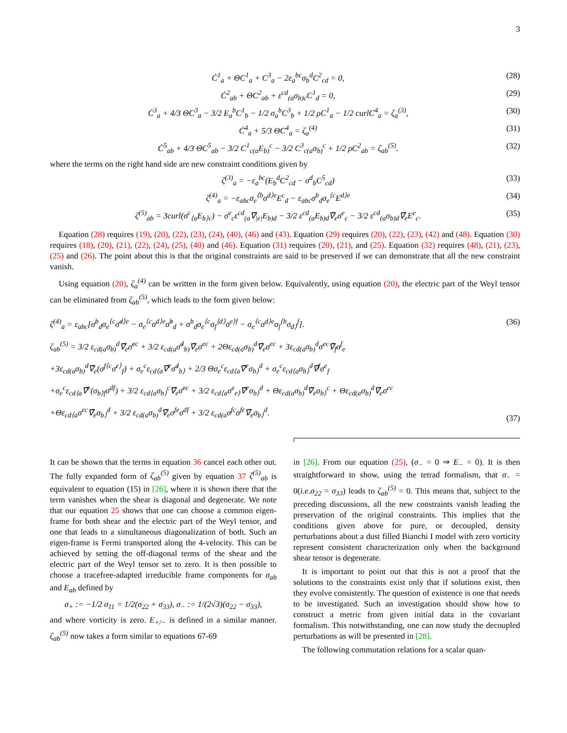3
Ċ<sup>1</sup><sub>a</sub> + ΘC<sup>1</sup><sub>a</sub> + C<sup>3</sup><sub>a</sub> − 2ε<sub>a</sub><sup>bc</sup>σ<sub>b</sub><sup>d</sup>C<sup>2</sup><sub>cd</sub> = 0, (28)
Ċ<sup>2</sup><sub>ab</sub> + ΘC<sup>2</sup><sub>ab</sub> + ε<sup>cd</sup><sub>(a</sub>σ<sub>b)c</sub>C<sup>1</sup><sub>d</sub> = 0, (29)
Ċ<sup>3</sup><sub>a</sub> + 4/3 ΘC<sup>3</sup><sub>a</sub> − 3/2 E<sub>a</sub><sup>b</sup>C<sup>1</sup><sub>b</sub> − 1/2 σ<sub>a</sub><sup>b</sup>C<sup>3</sup><sub>b</sub> + 1/2 ρC<sup>1</sup><sub>a</sub> − 1/2 curlC<sup>4</sup><sub>a</sub> = ζ<sub>a</sub><sup>(3)</sup>, (30)
Ċ<sup>4</sup><sub>a</sub> + 5/3 ΘC<sup>4</sup><sub>a</sub> = ζ<sub>a</sub><sup>(4)</sup> (31)
Ċ<sup>5</sup><sub>ab</sub> + 4/3 ΘC<sup>5</sup><sub>ab</sub> − 3/2 C<sup>1</sup><sub>c(a</sub>E<sub>b)</sub><sup>c</sup> − 3/2 C<sup>3</sup><sub>c(a</sub>σ<sub>b)</sub><sup>c</sup> + 1/2 ρC<sup>2</sup><sub>ab</sub> = ζ<sub>ab</sub><sup>(5)</sup>. (32)
where the terms on the right hand side are new constraint conditions given by
ζ<sup>(3)</sup><sub>a</sub> = −ε<sub>a</sub><sup>bc</sup>(E<sub>b</sub><sup>d</sup>C<sup>2</sup><sub>cd</sub> − σ<sup>d</sup><sub>b</sub>C<sup>5</sup><sub>cd</sub>) (33)
ζ<sup>(4)</sup><sub>a</sub> = −ε<sub>abc</sub>σ<sub>e</sub><sup>⟨b</sup>σ<sup>d⟩e</sup>E<sup>c</sup><sub>d</sub> − ε<sub>abc</sub>σ<sup>b</sup><sub>d</sub>σ<sub>e</sub><sup>⟨c</sup>E<sup>d⟩e</sup> (34)
ζ<sup>(5)</sup><sub>ab</sub> = 3curl(σ<sup>c</sup><sub>⟨a</sub>E<sub>b⟩c</sub>) − σ<sup>e</sup><sub>c</sub>ε<sup>cd</sup><sub>(a</sub>∇̃<sub>|e|</sub>E<sub>b)d</sub> − 3/2 ε<sup>cd</sup><sub>(a</sub>E<sub>b)d</sub>∇̃<sub>e</sub>σ<sup>e</sup><sub>c</sub> − 3/2 ε<sup>cd</sup><sub>(a</sub>σ<sub>b)d</sub>∇̃<sub>e</sub>E<sup>e</sup><sub>c</sub>. (35)
Equation (28) requires (19), (20), (22), (23), (24), (40), (46) and (43). Equation (29) requires (20), (22), (23), (42) and (48). Equation (30) requires (18), (20), (21), (22), (24), (25), (40) and (46). Equation (31) requires (20), (21), and (25). Equation (32) requires (48), (21), (23), (25) and (26). The point about this is that the original constraints are said to be preserved if we can demonstrate that all the new constraint vanish.
Using equation (20), ζ<sub>a</sub><sup>(4)</sup> can be written in the form given below. Equivalently, using equation (20), the electric part of the Weyl tensor can be eliminated from ζ<sub>ab</sub><sup>(5)</sup>, which leads to the form given below:
ζ<sup>(4)</sup><sub>a</sub> = ε<sub>abc</sub>[σ<sup>b</sup><sub>d</sub>σ<sub>e</sub><sup>⟨c</sup>σ̇<sup>d⟩e</sup> − σ<sub>e</sub><sup>⟨c</sup>σ<sup>d⟩e</sup>σ̇<sup>b</sup><sub>d</sub> + σ<sup>b</sup><sub>d</sub>σ<sub>e</sub><sup>⟨c</sup>σ<sub>f</sub><sup>⟨d⟩</sup>σ<sup>e⟩f</sup> − σ<sub>e</sub><sup>⟨c</sup>σ<sup>d⟩e</sup>σ<sub>f</sub><sup>⟨b</sup>σ<sub>d⟩</sub><sup>f</sup>]. (36)
ζ<sub>ab</sub><sup>(5)</sup> = 3/2 ε<sub>cd(a</sub>σ<sub>b)</sub><sup>d</sup>∇̃<sub>e</sub>σ̇<sup>ec</sup> + 3/2 ε<sub>cd(a</sub>σ̇<sup>d</sup><sub>b)</sub>∇̃<sub>e</sub>σ<sup>ec</sup> + 2Θε<sub>cd(a</sub>σ<sub>b)</sub><sup>d</sup>∇̃<sub>e</sub>σ<sup>ec</sup> + 3ε<sub>cd(a</sub>σ<sub>b)</sub><sup>d</sup>σ<sup>ec</sup>∇̃<sub>f</sub>σ<sup>f</sup><sub>e</sub>
+3ε<sub>cd(a</sub>σ<sub>b)</sub><sup>d</sup>∇̃<sub>e</sub>(σ<sup>f⟨c</sup>σ<sup>e⟩</sup><sub>f</sub>) + σ<sub>e</sub><sup>c</sup>ε<sub>cd⟨a</sub>∇̃<sup>e</sup>σ̇<sup>d</sup><sub>b⟩</sub> + 2/3 Θσ<sub>e</sub><sup>c</sup>ε<sub>cd⟨a</sub>∇̃<sup>e</sup>σ<sub>b⟩</sub><sup>d</sup> + σ<sub>e</sub><sup>c</sup>ε<sub>cd⟨a</sub>σ<sub>b⟩</sub><sup>d</sup>∇̃<sup>f</sup>σ<sup>e</sup><sub>f</sub>
+σ<sub>e</sub><sup>c</sup>ε<sub>cd⟨a</sub>∇̃<sup>e</sup>(σ<sub>b⟩f</sub>σ<sup>df</sup>) + 3/2 ε<sub>cd⟨a</sub>σ<sub>b⟩</sub><sup>c</sup>∇̃<sub>e</sub>σ̇<sup>ec</sup> + 3/2 ε<sub>cd⟨a</sub>σ̇<sup>c</sup><sub>e⟩</sub>∇̃<sup>e</sup>σ<sub>b⟩</sub><sup>d</sup> + Θε<sub>cd(a</sub>σ<sub>b)</sub><sup>d</sup>∇̃<sub>e</sub>σ<sub>b⟩</sub><sup>c</sup> + Θε<sub>cd(a</sub>σ<sub>b)</sub><sup>d</sup>∇̃<sub>e</sub>σ<sup>ec</sup>
+Θε<sub>cd⟨a</sub>σ<sup>ec</sup>∇̃<sub>e</sub>σ<sub>b⟩</sub><sup>d</sup> + 3/2 ε<sub>cd(a</sub>σ<sub>b)</sub><sup>d</sup>∇̃<sub>e</sub>σ<sup>fe</sup>σ<sup>df</sup> + 3/2 ε<sub>cd(a</sub>σ<sup>fc</sup>σ<sup>fe</sup>∇̃<sub>e</sub>σ<sub>b⟩</sub><sup>d</sup>. (37)
It can be shown that the terms in equation 36 cancel each other out. The fully expanded form of ζ<sub>ab</sub><sup>(5)</sup> given by equation 37 ζ<sup>(5)</sup><sub>ab</sub> is equivalent to equation (15) in [26], where it is shown there that the term vanishes when the shear is diagonal and degenerate. We note that our equation 25 shows that one can choose a common eigen-frame for both shear and the electric part of the Weyl tensor, and one that leads to a simultaneous diagonalization of both. Such an eigen-frame is Fermi transported along the 4-velocity. This can be achieved by setting the off-diagonal terms of the shear and the electric part of the Weyl tensor set to zero. It is then possible to choose a tracefree-adapted irreducible frame components for σ<sub>ab</sub> and E<sub>ab</sub> defined by
σ<sub>+</sub> := −1/2 σ<sub>11</sub> = 1/2(σ<sub>22</sub> + σ<sub>33</sub>), σ<sub>−</sub> := 1/(2√3)(σ<sub>22</sub> − σ<sub>33</sub>),
and where vorticity is zero. E<sub>+/−</sub> is defined in a similar manner. ζ<sub>ab</sub><sup>(5)</sup> now takes a form similar to equations 67-69
in [26]. From our equation (25), (σ<sub>−</sub> = 0 ⇒ E<sub>−</sub> = 0). It is then straightforward to show, using the tetrad formalism, that σ<sub>−</sub> = 0(i.e.σ<sub>22</sub> = σ<sub>33</sub>) leads to ζ<sub>ab</sub><sup>(5)</sup> = 0. This means that, subject to the preceding discussions, all the new constraints vanish leading the preservation of the original constraints. This implies that the conditions given above for pure, or decoupled, density perturbations about a dust filled Bianchi I model with zero vorticity represent consistent characterization only when the background shear tensor is degenerate.
It is important to point out that this is not a proof that the solutions to the constraints exist only that if solutions exist, then they evolve consistently. The question of existence is one that needs to be investigated. Such an investigation should show how to construct a metric from given initial data in the covariant formalism. This notwithstanding, one can now study the decoupled perturbations as will be presented in [28].
The following commutation relations for a scalar quan-